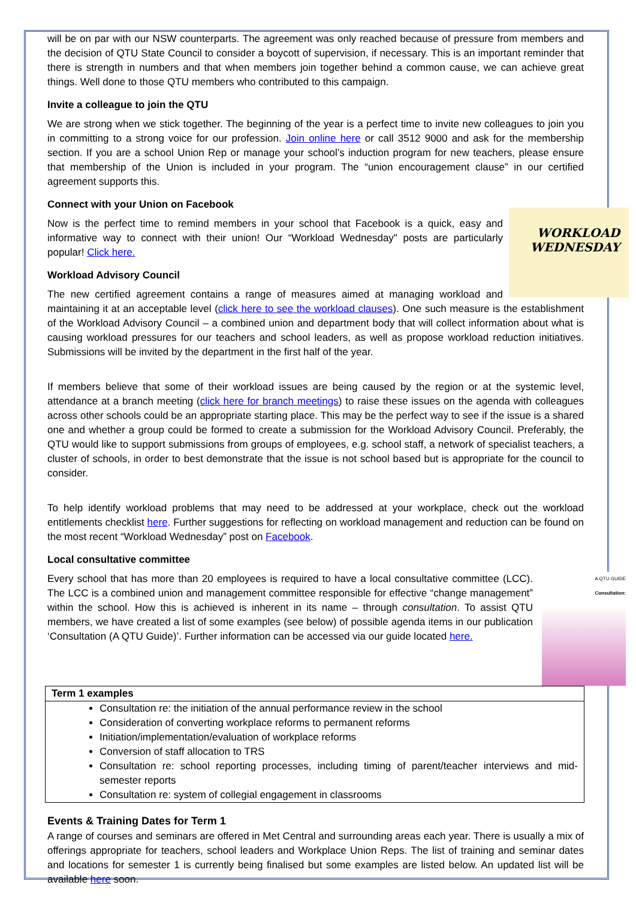will be on par with our NSW counterparts. The agreement was only reached because of pressure from members and the decision of QTU State Council to consider a boycott of supervision, if necessary. This is an important reminder that there is strength in numbers and that when members join together behind a common cause, we can achieve great things. Well done to those QTU members who contributed to this campaign.
Invite a colleague to join the QTU
We are strong when we stick together. The beginning of the year is a perfect time to invite new colleagues to join you in committing to a strong voice for our profession. Join online here or call 3512 9000 and ask for the membership section. If you are a school Union Rep or manage your school’s induction program for new teachers, please ensure that membership of the Union is included in your program. The “union encouragement clause” in our certified agreement supports this.
Connect with your Union on Facebook
WORKLOAD
WEDNESDAY
Now is the perfect time to remind members in your school that Facebook is a quick, easy and informative way to connect with their union! Our “Workload Wednesday" posts are particularly popular! Click here.
Workload Advisory Council
The new certified agreement contains a range of measures aimed at managing workload and maintaining it at an acceptable level (click here to see the workload clauses). One such measure is the establishment of the Workload Advisory Council – a combined union and department body that will collect information about what is causing workload pressures for our teachers and school leaders, as well as propose workload reduction initiatives. Submissions will be invited by the department in the first half of the year.
If members believe that some of their workload issues are being caused by the region or at the systemic level, attendance at a branch meeting (click here for branch meetings) to raise these issues on the agenda with colleagues across other schools could be an appropriate starting place. This may be the perfect way to see if the issue is a shared one and whether a group could be formed to create a submission for the Workload Advisory Council. Preferably, the QTU would like to support submissions from groups of employees, e.g. school staff, a network of specialist teachers, a cluster of schools, in order to best demonstrate that the issue is not school based but is appropriate for the council to consider.
To help identify workload problems that may need to be addressed at your workplace, check out the workload entitlements checklist here. Further suggestions for reflecting on workload management and reduction can be found on the most recent “Workload Wednesday” post on Facebook.
Local consultative committee
A QTU GUIDE
Consultation:
Every school that has more than 20 employees is required to have a local consultative committee (LCC). The LCC is a combined union and management committee responsible for effective “change management” within the school. How this is achieved is inherent in its name – through consultation. To assist QTU members, we have created a list of some examples (see below) of possible agenda items in our publication ‘Consultation (A QTU Guide)’. Further information can be accessed via our guide located here.
| Term 1 examples |
| Consultation re: the initiation of the annual performance review in the school Consideration of converting workplace reforms to permanent reforms Initiation/implementation/evaluation of workplace reforms Conversion of staff allocation to TRS Consultation re: school reporting processes, including timing of parent/teacher interviews and mid-semester reports Consultation re: system of collegial engagement in classrooms |
Events & Training Dates for Term 1
A range of courses and seminars are offered in Met Central and surrounding areas each year. There is usually a mix of offerings appropriate for teachers, school leaders and Workplace Union Reps. The list of training and seminar dates and locations for semester 1 is currently being finalised but some examples are listed below. An updated list will be available here soon.